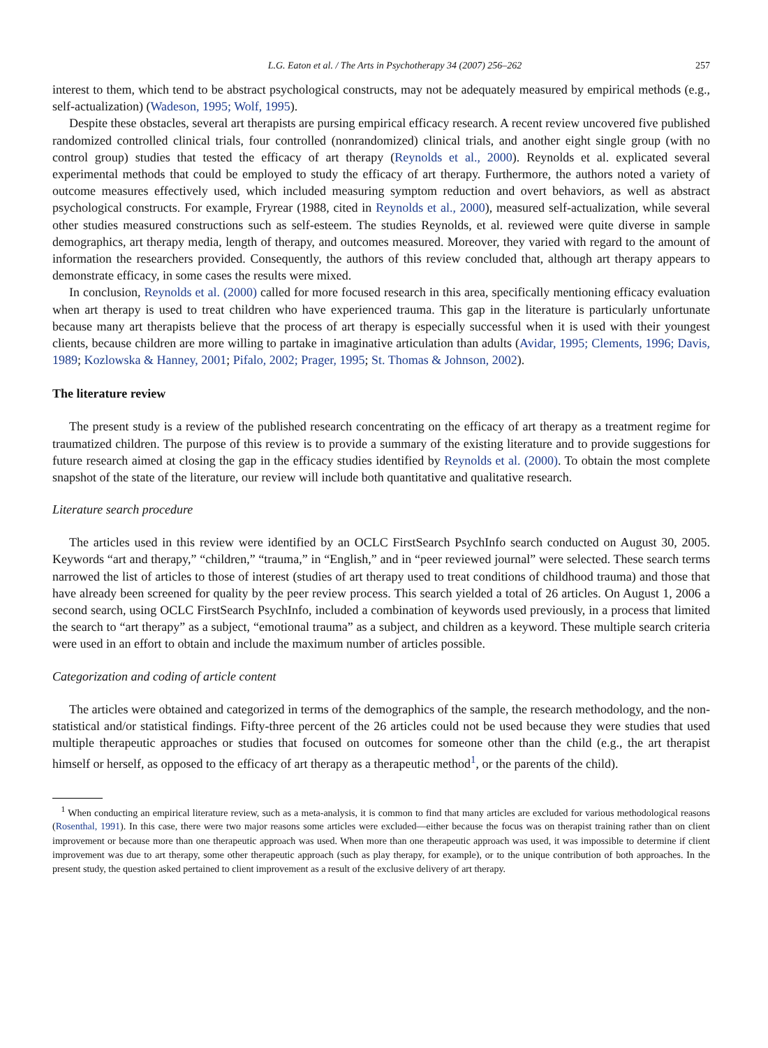L.G. Eaton et al. / The Arts in Psychotherapy 34 (2007) 256–262 257
interest to them, which tend to be abstract psychological constructs, may not be adequately measured by empirical methods (e.g., self-actualization) (Wadeson, 1995; Wolf, 1995).
Despite these obstacles, several art therapists are pursing empirical efficacy research. A recent review uncovered five published randomized controlled clinical trials, four controlled (nonrandomized) clinical trials, and another eight single group (with no control group) studies that tested the efficacy of art therapy (Reynolds et al., 2000). Reynolds et al. explicated several experimental methods that could be employed to study the efficacy of art therapy. Furthermore, the authors noted a variety of outcome measures effectively used, which included measuring symptom reduction and overt behaviors, as well as abstract psychological constructs. For example, Fryrear (1988, cited in Reynolds et al., 2000), measured self-actualization, while several other studies measured constructions such as self-esteem. The studies Reynolds, et al. reviewed were quite diverse in sample demographics, art therapy media, length of therapy, and outcomes measured. Moreover, they varied with regard to the amount of information the researchers provided. Consequently, the authors of this review concluded that, although art therapy appears to demonstrate efficacy, in some cases the results were mixed.
In conclusion, Reynolds et al. (2000) called for more focused research in this area, specifically mentioning efficacy evaluation when art therapy is used to treat children who have experienced trauma. This gap in the literature is particularly unfortunate because many art therapists believe that the process of art therapy is especially successful when it is used with their youngest clients, because children are more willing to partake in imaginative articulation than adults (Avidar, 1995; Clements, 1996; Davis, 1989; Kozlowska & Hanney, 2001; Pifalo, 2002; Prager, 1995; St. Thomas & Johnson, 2002).
The literature review
The present study is a review of the published research concentrating on the efficacy of art therapy as a treatment regime for traumatized children. The purpose of this review is to provide a summary of the existing literature and to provide suggestions for future research aimed at closing the gap in the efficacy studies identified by Reynolds et al. (2000). To obtain the most complete snapshot of the state of the literature, our review will include both quantitative and qualitative research.
Literature search procedure
The articles used in this review were identified by an OCLC FirstSearch PsychInfo search conducted on August 30, 2005. Keywords “art and therapy,” “children,” “trauma,” in “English,” and in “peer reviewed journal” were selected. These search terms narrowed the list of articles to those of interest (studies of art therapy used to treat conditions of childhood trauma) and those that have already been screened for quality by the peer review process. This search yielded a total of 26 articles. On August 1, 2006 a second search, using OCLC FirstSearch PsychInfo, included a combination of keywords used previously, in a process that limited the search to “art therapy” as a subject, “emotional trauma” as a subject, and children as a keyword. These multiple search criteria were used in an effort to obtain and include the maximum number of articles possible.
Categorization and coding of article content
The articles were obtained and categorized in terms of the demographics of the sample, the research methodology, and the non-statistical and/or statistical findings. Fifty-three percent of the 26 articles could not be used because they were studies that used multiple therapeutic approaches or studies that focused on outcomes for someone other than the child (e.g., the art therapist himself or herself, as opposed to the efficacy of art therapy as a therapeutic method<sup>1</sup>, or the parents of the child).
<sup>1</sup> When conducting an empirical literature review, such as a meta-analysis, it is common to find that many articles are excluded for various methodological reasons (Rosenthal, 1991). In this case, there were two major reasons some articles were excluded—either because the focus was on therapist training rather than on client improvement or because more than one therapeutic approach was used. When more than one therapeutic approach was used, it was impossible to determine if client improvement was due to art therapy, some other therapeutic approach (such as play therapy, for example), or to the unique contribution of both approaches. In the present study, the question asked pertained to client improvement as a result of the exclusive delivery of art therapy.